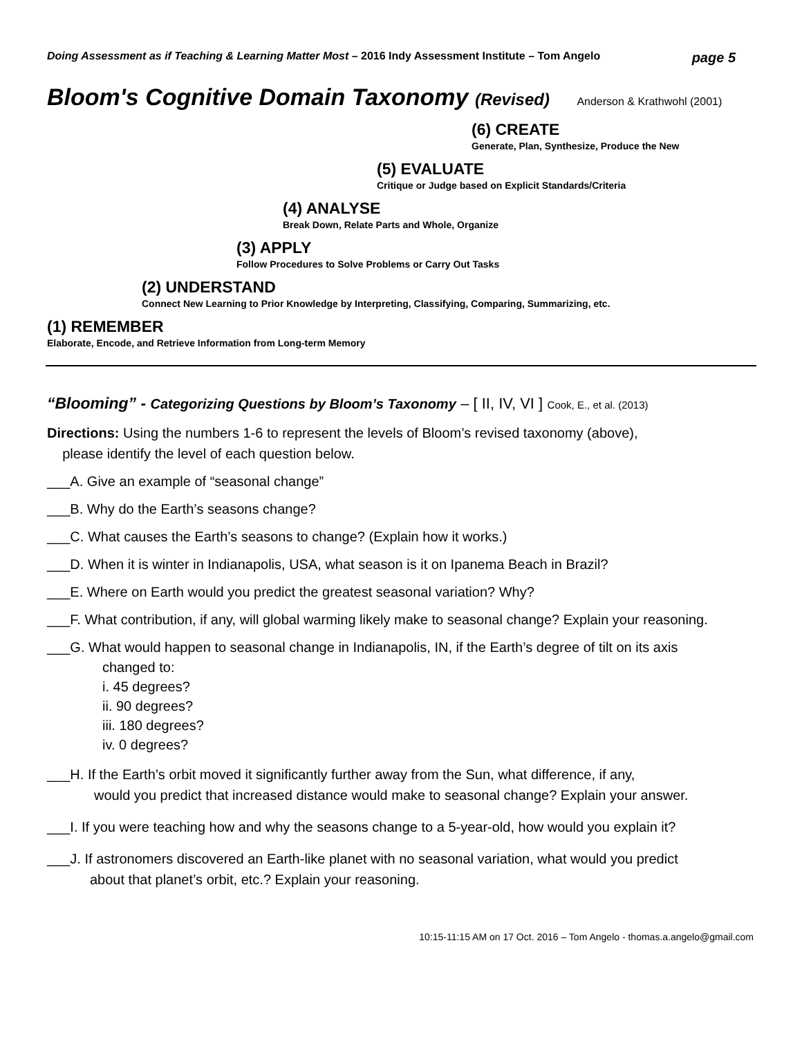Doing Assessment as if Teaching & Learning Matter Most – 2016 Indy Assessment Institute – Tom Angelo page 5
Bloom's Cognitive Domain Taxonomy (Revised) Anderson & Krathwohl (2001)
(6) CREATE
Generate, Plan, Synthesize, Produce the New
(5) EVALUATE
Critique or Judge based on Explicit Standards/Criteria
(4) ANALYSE
Break Down, Relate Parts and Whole, Organize
(3) APPLY
Follow Procedures to Solve Problems or Carry Out Tasks
(2) UNDERSTAND
Connect New Learning to Prior Knowledge by Interpreting, Classifying, Comparing, Summarizing, etc.
(1) REMEMBER
Elaborate, Encode, and Retrieve Information from Long-term Memory
“Blooming” - Categorizing Questions by Bloom’s Taxonomy – [ II, IV, VI ] Cook, E., et al. (2013)
Directions: Using the numbers 1-6 to represent the levels of Bloom’s revised taxonomy (above),
please identify the level of each question below.
___A. Give an example of “seasonal change”
___B. Why do the Earth’s seasons change?
___C. What causes the Earth’s seasons to change? (Explain how it works.)
___D. When it is winter in Indianapolis, USA, what season is it on Ipanema Beach in Brazil?
___E. Where on Earth would you predict the greatest seasonal variation? Why?
___F. What contribution, if any, will global warming likely make to seasonal change? Explain your reasoning.
___G. What would happen to seasonal change in Indianapolis, IN, if the Earth’s degree of tilt on its axis
changed to:
i. 45 degrees?
ii. 90 degrees?
iii. 180 degrees?
iv. 0 degrees?
___H. If the Earth’s orbit moved it significantly further away from the Sun, what difference, if any,
would you predict that increased distance would make to seasonal change? Explain your answer.
___I. If you were teaching how and why the seasons change to a 5-year-old, how would you explain it?
___J. If astronomers discovered an Earth-like planet with no seasonal variation, what would you predict
about that planet’s orbit, etc.? Explain your reasoning.
10:15-11:15 AM on 17 Oct. 2016 – Tom Angelo - thomas.a.angelo@gmail.com